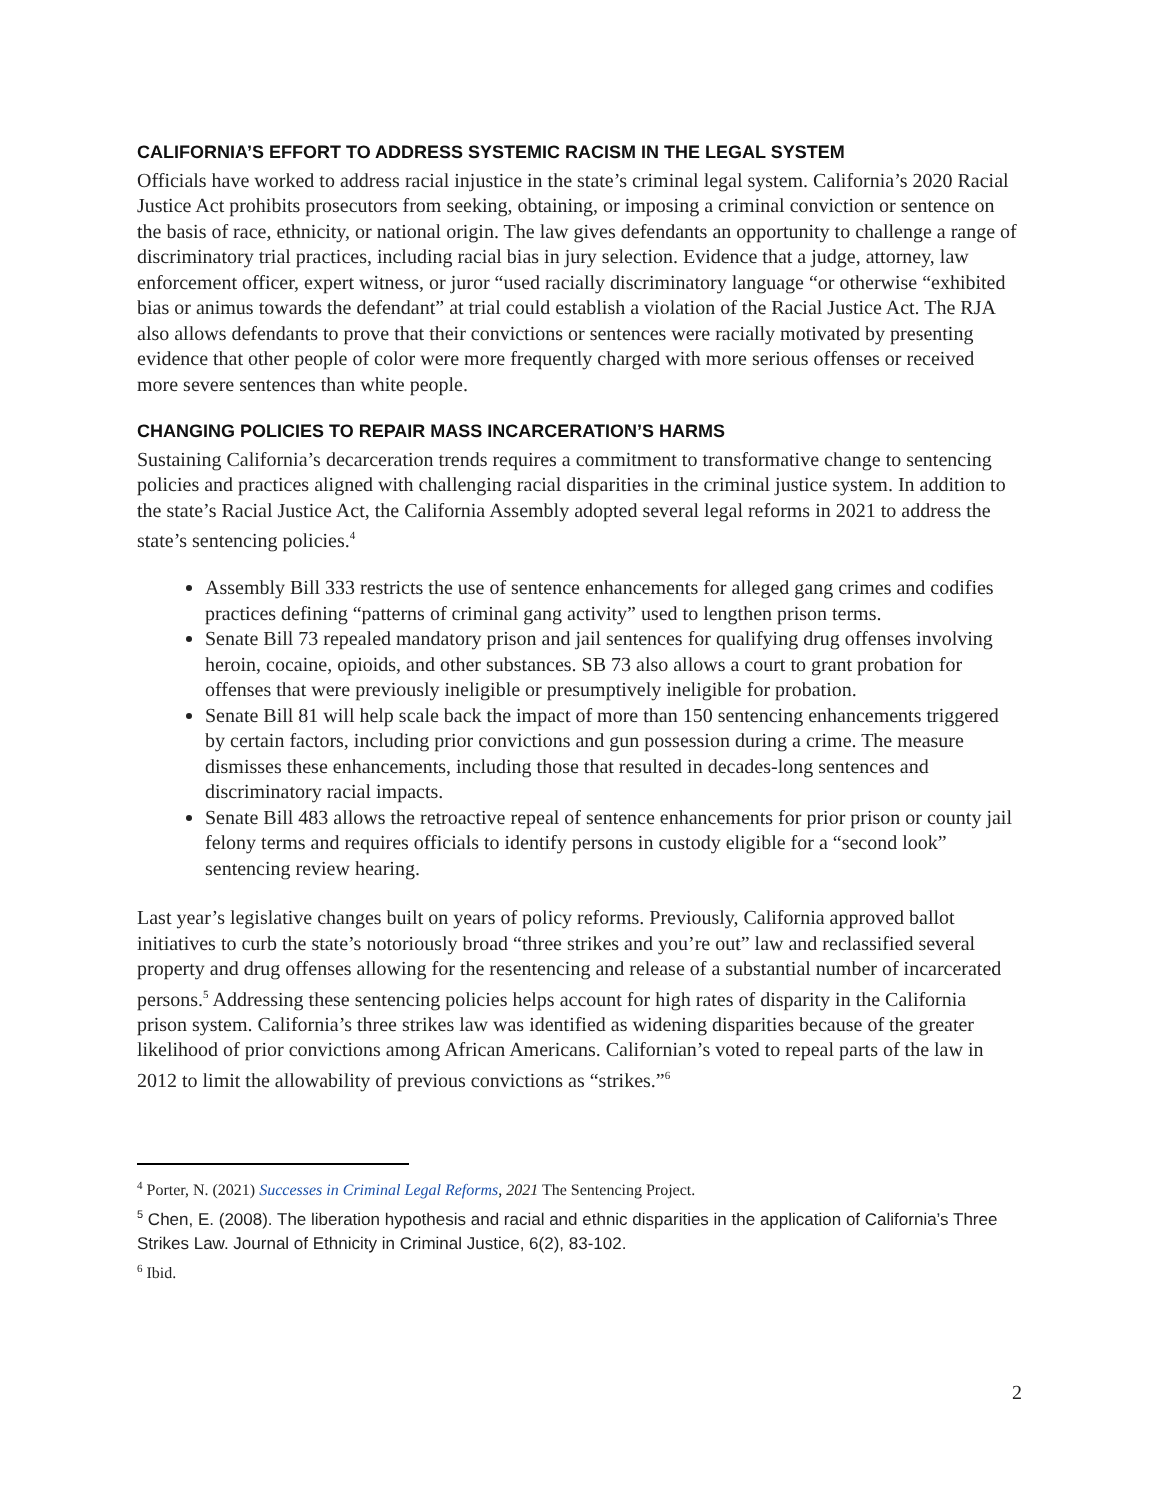CALIFORNIA’S EFFORT TO ADDRESS SYSTEMIC RACISM IN THE LEGAL SYSTEM
Officials have worked to address racial injustice in the state’s criminal legal system. California’s 2020 Racial Justice Act prohibits prosecutors from seeking, obtaining, or imposing a criminal conviction or sentence on the basis of race, ethnicity, or national origin. The law gives defendants an opportunity to challenge a range of discriminatory trial practices, including racial bias in jury selection. Evidence that a judge, attorney, law enforcement officer, expert witness, or juror “used racially discriminatory language “or otherwise “exhibited bias or animus towards the defendant” at trial could establish a violation of the Racial Justice Act. The RJA also allows defendants to prove that their convictions or sentences were racially motivated by presenting evidence that other people of color were more frequently charged with more serious offenses or received more severe sentences than white people.
CHANGING POLICIES TO REPAIR MASS INCARCERATION’S HARMS
Sustaining California’s decarceration trends requires a commitment to transformative change to sentencing policies and practices aligned with challenging racial disparities in the criminal justice system. In addition to the state’s Racial Justice Act, the California Assembly adopted several legal reforms in 2021 to address the state’s sentencing policies.<sup>4</sup>
Assembly Bill 333 restricts the use of sentence enhancements for alleged gang crimes and codifies practices defining “patterns of criminal gang activity” used to lengthen prison terms.
Senate Bill 73 repealed mandatory prison and jail sentences for qualifying drug offenses involving heroin, cocaine, opioids, and other substances. SB 73 also allows a court to grant probation for offenses that were previously ineligible or presumptively ineligible for probation.
Senate Bill 81 will help scale back the impact of more than 150 sentencing enhancements triggered by certain factors, including prior convictions and gun possession during a crime. The measure dismisses these enhancements, including those that resulted in decades-long sentences and discriminatory racial impacts.
Senate Bill 483 allows the retroactive repeal of sentence enhancements for prior prison or county jail felony terms and requires officials to identify persons in custody eligible for a “second look” sentencing review hearing.
Last year’s legislative changes built on years of policy reforms. Previously, California approved ballot initiatives to curb the state’s notoriously broad “three strikes and you’re out” law and reclassified several property and drug offenses allowing for the resentencing and release of a substantial number of incarcerated persons.<sup>5</sup> Addressing these sentencing policies helps account for high rates of disparity in the California prison system. California’s three strikes law was identified as widening disparities because of the greater likelihood of prior convictions among African Americans. Californian’s voted to repeal parts of the law in 2012 to limit the allowability of previous convictions as “strikes.”<sup>6</sup>
<sup>4</sup> Porter, N. (2021) Successes in Criminal Legal Reforms, 2021 The Sentencing Project.
<sup>5</sup> Chen, E. (2008). The liberation hypothesis and racial and ethnic disparities in the application of California’s Three Strikes Law. Journal of Ethnicity in Criminal Justice, 6(2), 83-102.
<sup>6</sup> Ibid.
2